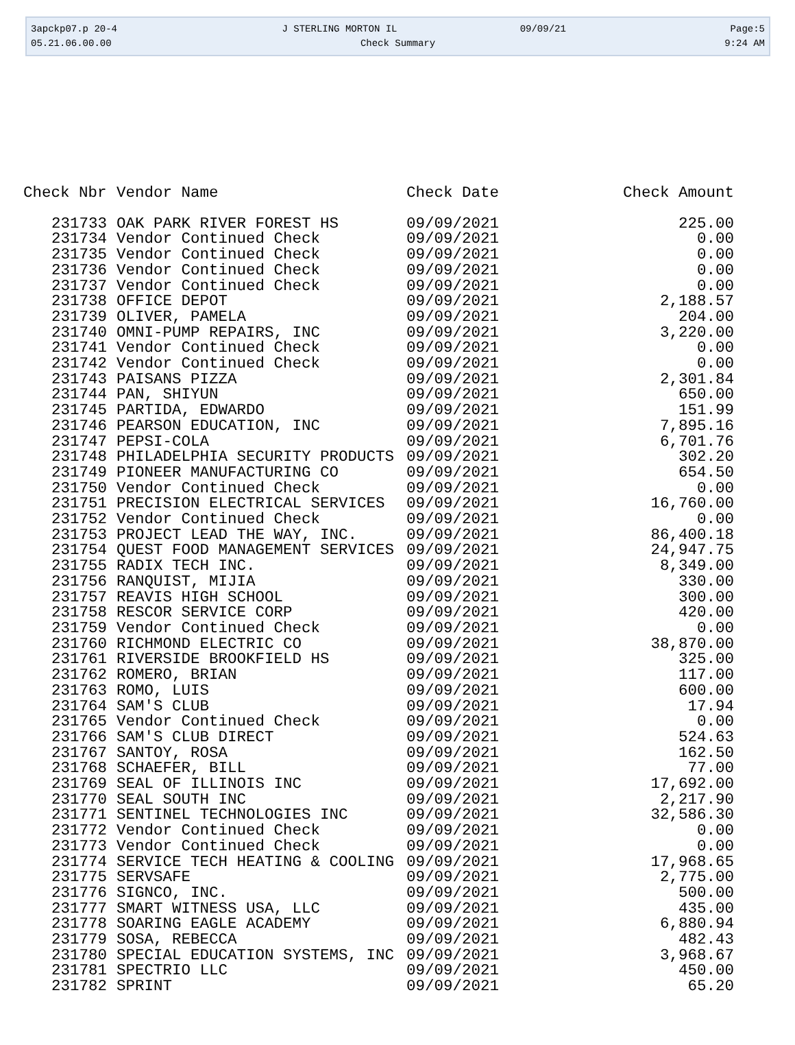3apckp07.p 20-4 J STERLING MORTON IL 09/09/21 Page:5
05.21.06.00.00 Check Summary 9:24 AM
| Check Nbr | Vendor Name | Check Date | Check Amount |
| --- | --- | --- | --- |
| 231733 | OAK PARK RIVER FOREST HS | 09/09/2021 | 225.00 |
| 231734 | Vendor Continued Check | 09/09/2021 | 0.00 |
| 231735 | Vendor Continued Check | 09/09/2021 | 0.00 |
| 231736 | Vendor Continued Check | 09/09/2021 | 0.00 |
| 231737 | Vendor Continued Check | 09/09/2021 | 0.00 |
| 231738 | OFFICE DEPOT | 09/09/2021 | 2,188.57 |
| 231739 | OLIVER, PAMELA | 09/09/2021 | 204.00 |
| 231740 | OMNI-PUMP REPAIRS, INC | 09/09/2021 | 3,220.00 |
| 231741 | Vendor Continued Check | 09/09/2021 | 0.00 |
| 231742 | Vendor Continued Check | 09/09/2021 | 0.00 |
| 231743 | PAISANS PIZZA | 09/09/2021 | 2,301.84 |
| 231744 | PAN, SHIYUN | 09/09/2021 | 650.00 |
| 231745 | PARTIDA, EDWARDO | 09/09/2021 | 151.99 |
| 231746 | PEARSON EDUCATION, INC | 09/09/2021 | 7,895.16 |
| 231747 | PEPSI-COLA | 09/09/2021 | 6,701.76 |
| 231748 | PHILADELPHIA SECURITY PRODUCTS | 09/09/2021 | 302.20 |
| 231749 | PIONEER MANUFACTURING CO | 09/09/2021 | 654.50 |
| 231750 | Vendor Continued Check | 09/09/2021 | 0.00 |
| 231751 | PRECISION ELECTRICAL SERVICES | 09/09/2021 | 16,760.00 |
| 231752 | Vendor Continued Check | 09/09/2021 | 0.00 |
| 231753 | PROJECT LEAD THE WAY, INC. | 09/09/2021 | 86,400.18 |
| 231754 | QUEST FOOD MANAGEMENT SERVICES | 09/09/2021 | 24,947.75 |
| 231755 | RADIX TECH INC. | 09/09/2021 | 8,349.00 |
| 231756 | RANQUIST, MIJIA | 09/09/2021 | 330.00 |
| 231757 | REAVIS HIGH SCHOOL | 09/09/2021 | 300.00 |
| 231758 | RESCOR SERVICE CORP | 09/09/2021 | 420.00 |
| 231759 | Vendor Continued Check | 09/09/2021 | 0.00 |
| 231760 | RICHMOND ELECTRIC CO | 09/09/2021 | 38,870.00 |
| 231761 | RIVERSIDE BROOKFIELD HS | 09/09/2021 | 325.00 |
| 231762 | ROMERO, BRIAN | 09/09/2021 | 117.00 |
| 231763 | ROMO, LUIS | 09/09/2021 | 600.00 |
| 231764 | SAM'S CLUB | 09/09/2021 | 17.94 |
| 231765 | Vendor Continued Check | 09/09/2021 | 0.00 |
| 231766 | SAM'S CLUB DIRECT | 09/09/2021 | 524.63 |
| 231767 | SANTOY, ROSA | 09/09/2021 | 162.50 |
| 231768 | SCHAEFER, BILL | 09/09/2021 | 77.00 |
| 231769 | SEAL OF ILLINOIS INC | 09/09/2021 | 17,692.00 |
| 231770 | SEAL SOUTH INC | 09/09/2021 | 2,217.90 |
| 231771 | SENTINEL TECHNOLOGIES INC | 09/09/2021 | 32,586.30 |
| 231772 | Vendor Continued Check | 09/09/2021 | 0.00 |
| 231773 | Vendor Continued Check | 09/09/2021 | 0.00 |
| 231774 | SERVICE TECH HEATING & COOLING | 09/09/2021 | 17,968.65 |
| 231775 | SERVSAFE | 09/09/2021 | 2,775.00 |
| 231776 | SIGNCO, INC. | 09/09/2021 | 500.00 |
| 231777 | SMART WITNESS USA, LLC | 09/09/2021 | 435.00 |
| 231778 | SOARING EAGLE ACADEMY | 09/09/2021 | 6,880.94 |
| 231779 | SOSA, REBECCA | 09/09/2021 | 482.43 |
| 231780 | SPECIAL EDUCATION SYSTEMS, INC | 09/09/2021 | 3,968.67 |
| 231781 | SPECTRIO LLC | 09/09/2021 | 450.00 |
| 231782 | SPRINT | 09/09/2021 | 65.20 |